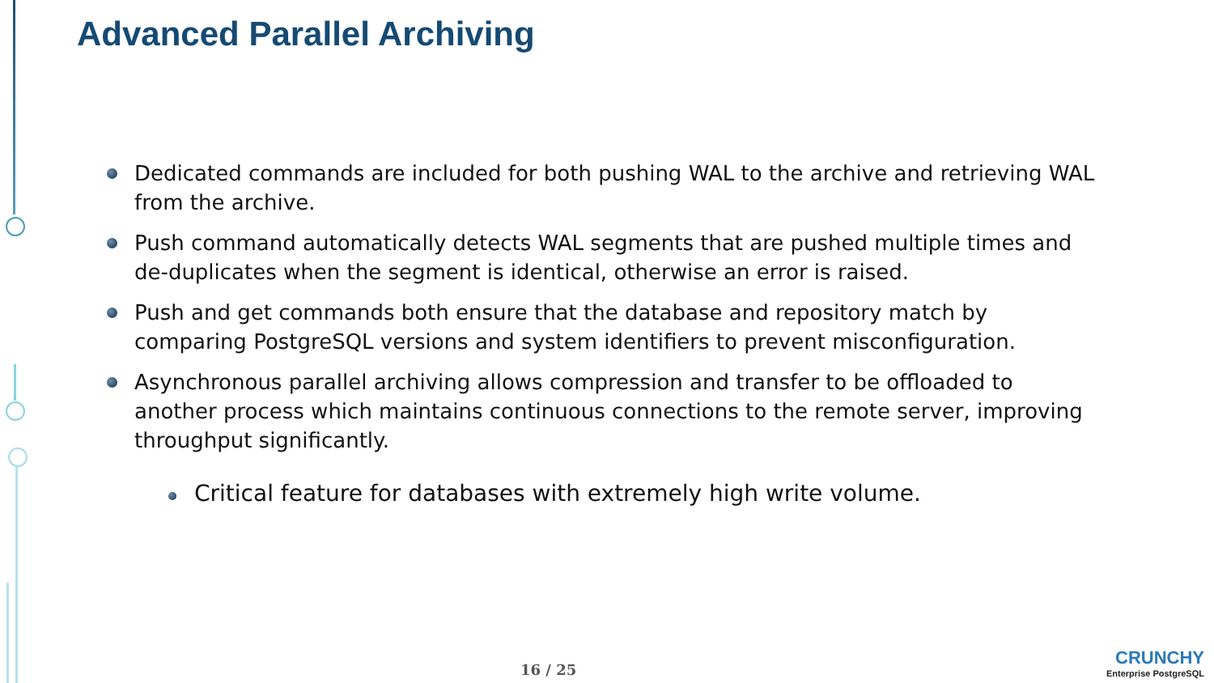Advanced Parallel Archiving
Dedicated commands are included for both pushing WAL to the archive and retrieving WAL from the archive.
Push command automatically detects WAL segments that are pushed multiple times and de-duplicates when the segment is identical, otherwise an error is raised.
Push and get commands both ensure that the database and repository match by comparing PostgreSQL versions and system identifiers to prevent misconfiguration.
Asynchronous parallel archiving allows compression and transfer to be offloaded to another process which maintains continuous connections to the remote server, improving throughput significantly.
Critical feature for databases with extremely high write volume.
16 / 25
CRUNCHY
Enterprise PostgreSQL